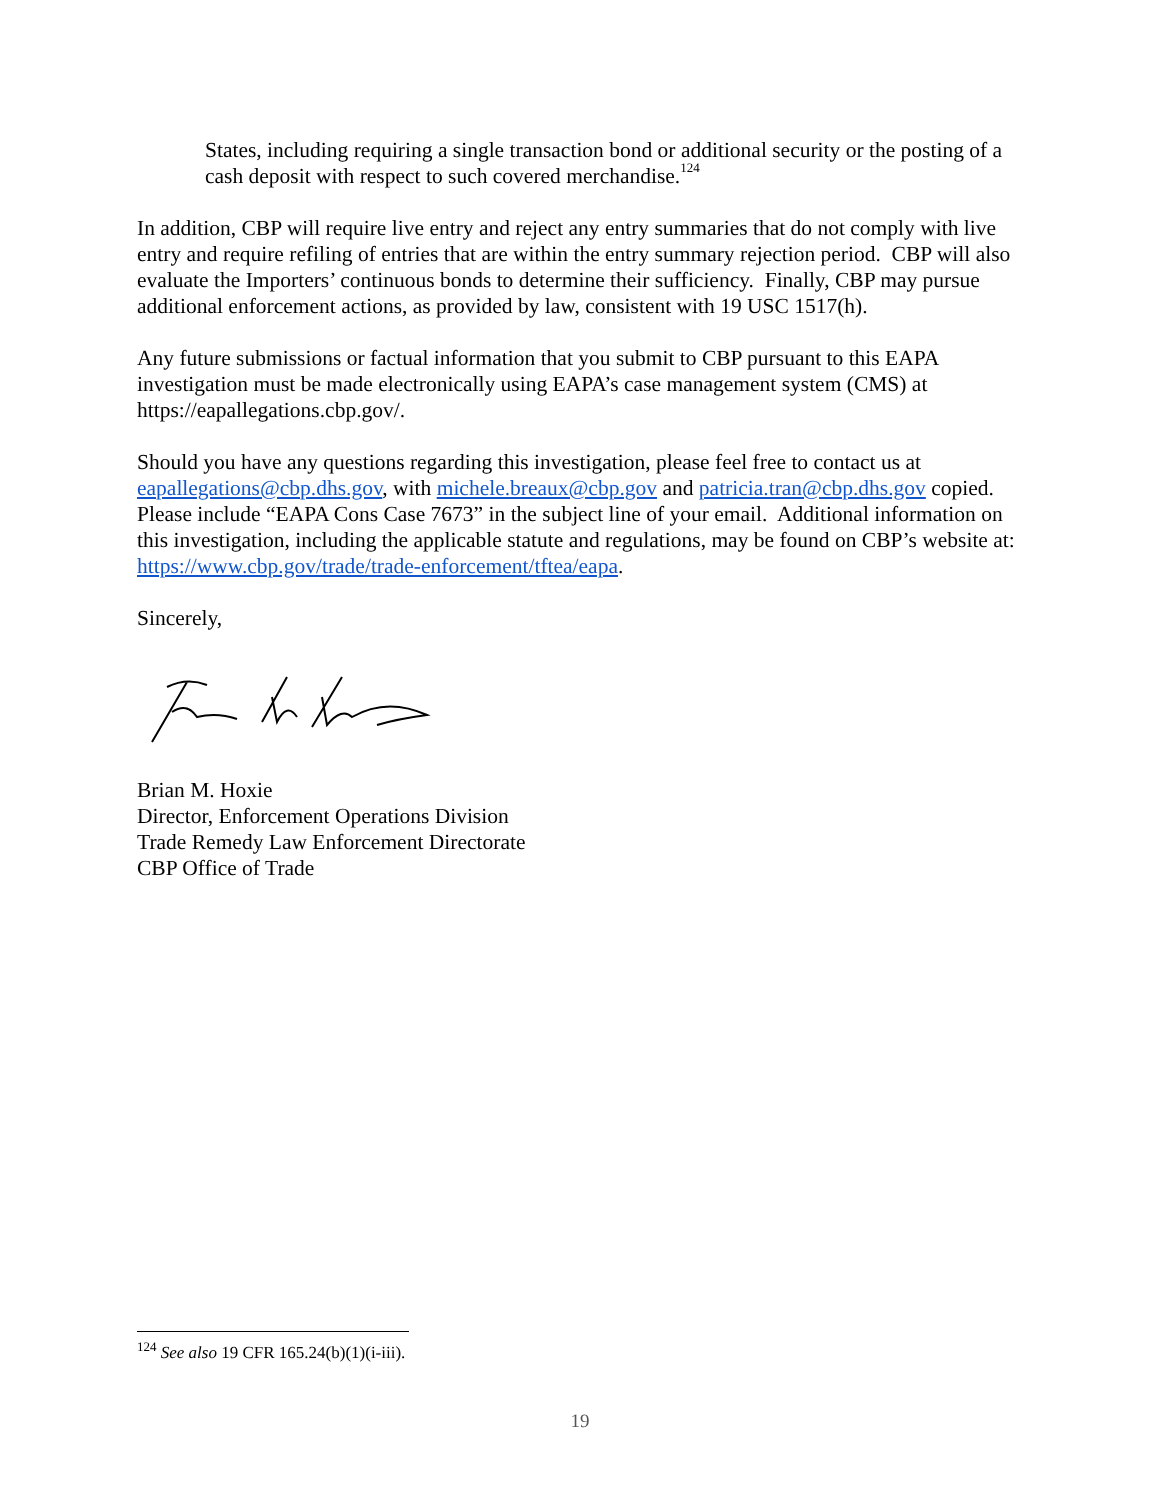States, including requiring a single transaction bond or additional security or the posting of a cash deposit with respect to such covered merchandise.<sup>124</sup>
In addition, CBP will require live entry and reject any entry summaries that do not comply with live entry and require refiling of entries that are within the entry summary rejection period. CBP will also evaluate the Importers’ continuous bonds to determine their sufficiency. Finally, CBP may pursue additional enforcement actions, as provided by law, consistent with 19 USC 1517(h).
Any future submissions or factual information that you submit to CBP pursuant to this EAPA investigation must be made electronically using EAPA’s case management system (CMS) at https://eapallegations.cbp.gov/.
Should you have any questions regarding this investigation, please feel free to contact us at eapallegations@cbp.dhs.gov, with michele.breaux@cbp.gov and patricia.tran@cbp.dhs.gov copied. Please include “EAPA Cons Case 7673” in the subject line of your email. Additional information on this investigation, including the applicable statute and regulations, may be found on CBP’s website at: https://www.cbp.gov/trade/trade-enforcement/tftea/eapa.
Sincerely,
Brian M. Hoxie
Director, Enforcement Operations Division
Trade Remedy Law Enforcement Directorate
CBP Office of Trade
<sup>124</sup> See also 19 CFR 165.24(b)(1)(i-iii).
19